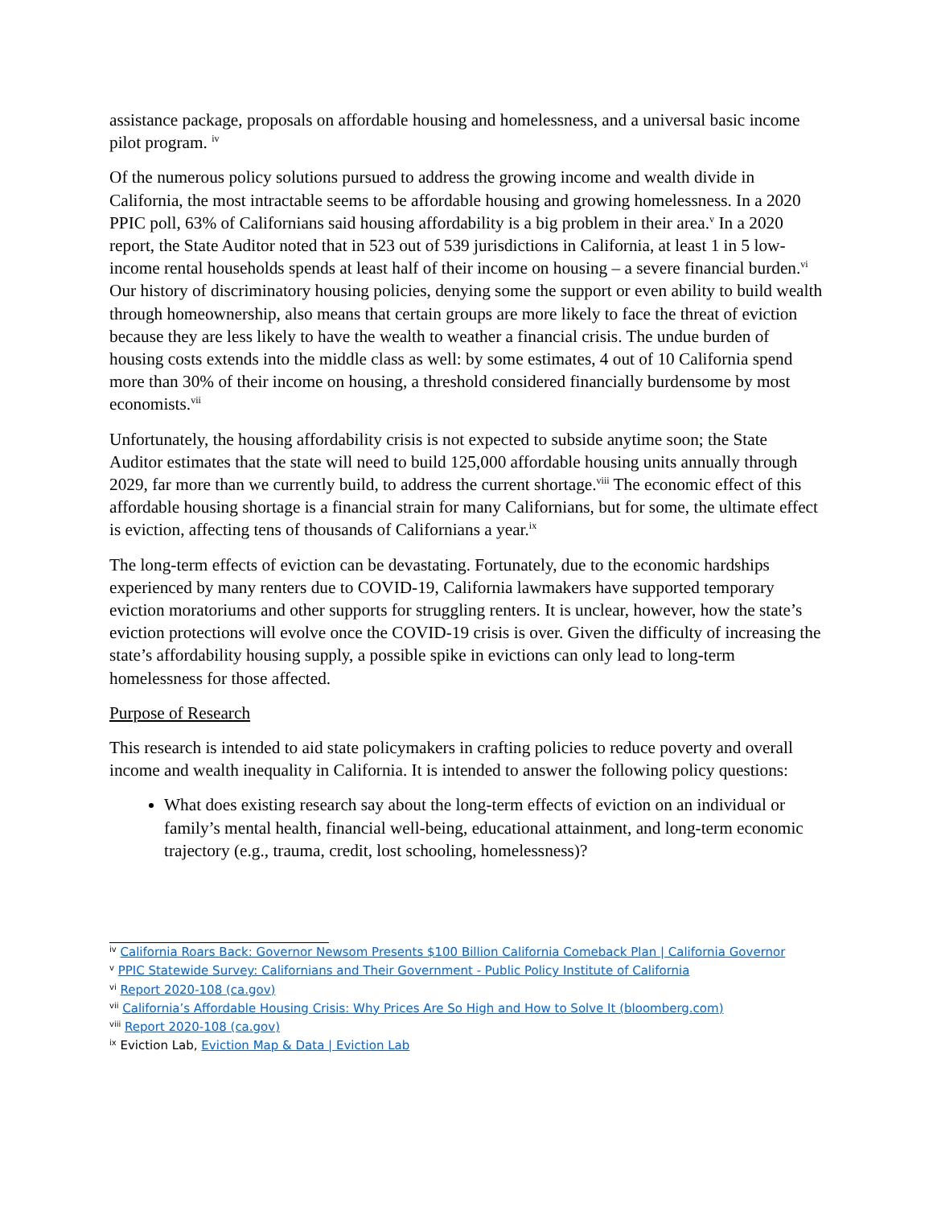assistance package, proposals on affordable housing and homelessness, and a universal basic income pilot program. <sup>iv</sup>
Of the numerous policy solutions pursued to address the growing income and wealth divide in California, the most intractable seems to be affordable housing and growing homelessness. In a 2020 PPIC poll, 63% of Californians said housing affordability is a big problem in their area.<sup>v</sup> In a 2020 report, the State Auditor noted that in 523 out of 539 jurisdictions in California, at least 1 in 5 low-income rental households spends at least half of their income on housing – a severe financial burden.<sup>vi</sup> Our history of discriminatory housing policies, denying some the support or even ability to build wealth through homeownership, also means that certain groups are more likely to face the threat of eviction because they are less likely to have the wealth to weather a financial crisis. The undue burden of housing costs extends into the middle class as well: by some estimates, 4 out of 10 California spend more than 30% of their income on housing, a threshold considered financially burdensome by most economists.<sup>vii</sup>
Unfortunately, the housing affordability crisis is not expected to subside anytime soon; the State Auditor estimates that the state will need to build 125,000 affordable housing units annually through 2029, far more than we currently build, to address the current shortage.<sup>viii</sup> The economic effect of this affordable housing shortage is a financial strain for many Californians, but for some, the ultimate effect is eviction, affecting tens of thousands of Californians a year.<sup>ix</sup>
The long-term effects of eviction can be devastating. Fortunately, due to the economic hardships experienced by many renters due to COVID-19, California lawmakers have supported temporary eviction moratoriums and other supports for struggling renters. It is unclear, however, how the state’s eviction protections will evolve once the COVID-19 crisis is over. Given the difficulty of increasing the state’s affordability housing supply, a possible spike in evictions can only lead to long-term homelessness for those affected.
Purpose of Research
This research is intended to aid state policymakers in crafting policies to reduce poverty and overall income and wealth inequality in California. It is intended to answer the following policy questions:
What does existing research say about the long-term effects of eviction on an individual or family’s mental health, financial well-being, educational attainment, and long-term economic trajectory (e.g., trauma, credit, lost schooling, homelessness)?
<sup>iv</sup> California Roars Back: Governor Newsom Presents $100 Billion California Comeback Plan | California Governor
<sup>v</sup> PPIC Statewide Survey: Californians and Their Government - Public Policy Institute of California
<sup>vi</sup> Report 2020-108 (ca.gov)
<sup>vii</sup> California’s Affordable Housing Crisis: Why Prices Are So High and How to Solve It (bloomberg.com)
<sup>viii</sup> Report 2020-108 (ca.gov)
<sup>ix</sup> Eviction Lab, Eviction Map & Data | Eviction Lab